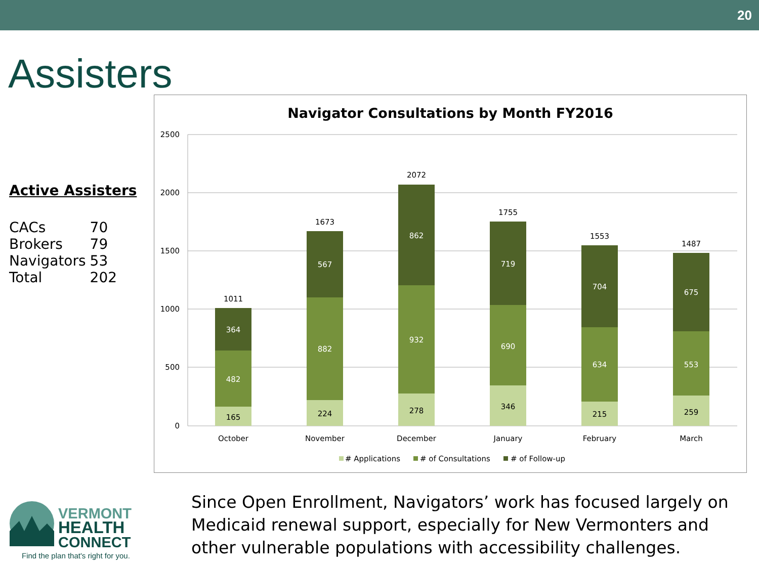20
Assisters
Active Assisters
| CACs | 70 |
| Brokers | 79 |
| Navigators | 53 |
| Total | 202 |
Navigator Consultations by Month FY2016
2500
2000
1500
1000
500
0
165
482
364
1011
October
224
882
567
1673
November
278
932
862
2072
December
346
690
719
1755
January
215
634
704
1553
February
259
553
675
1487
March
# Applications
# of Consultations
# of Follow-up
VERMONT
HEALTH
CONNECT
Find the plan that's right for you.
Since Open Enrollment, Navigators’ work has focused largely on Medicaid renewal support, especially for New Vermonters and other vulnerable populations with accessibility challenges.